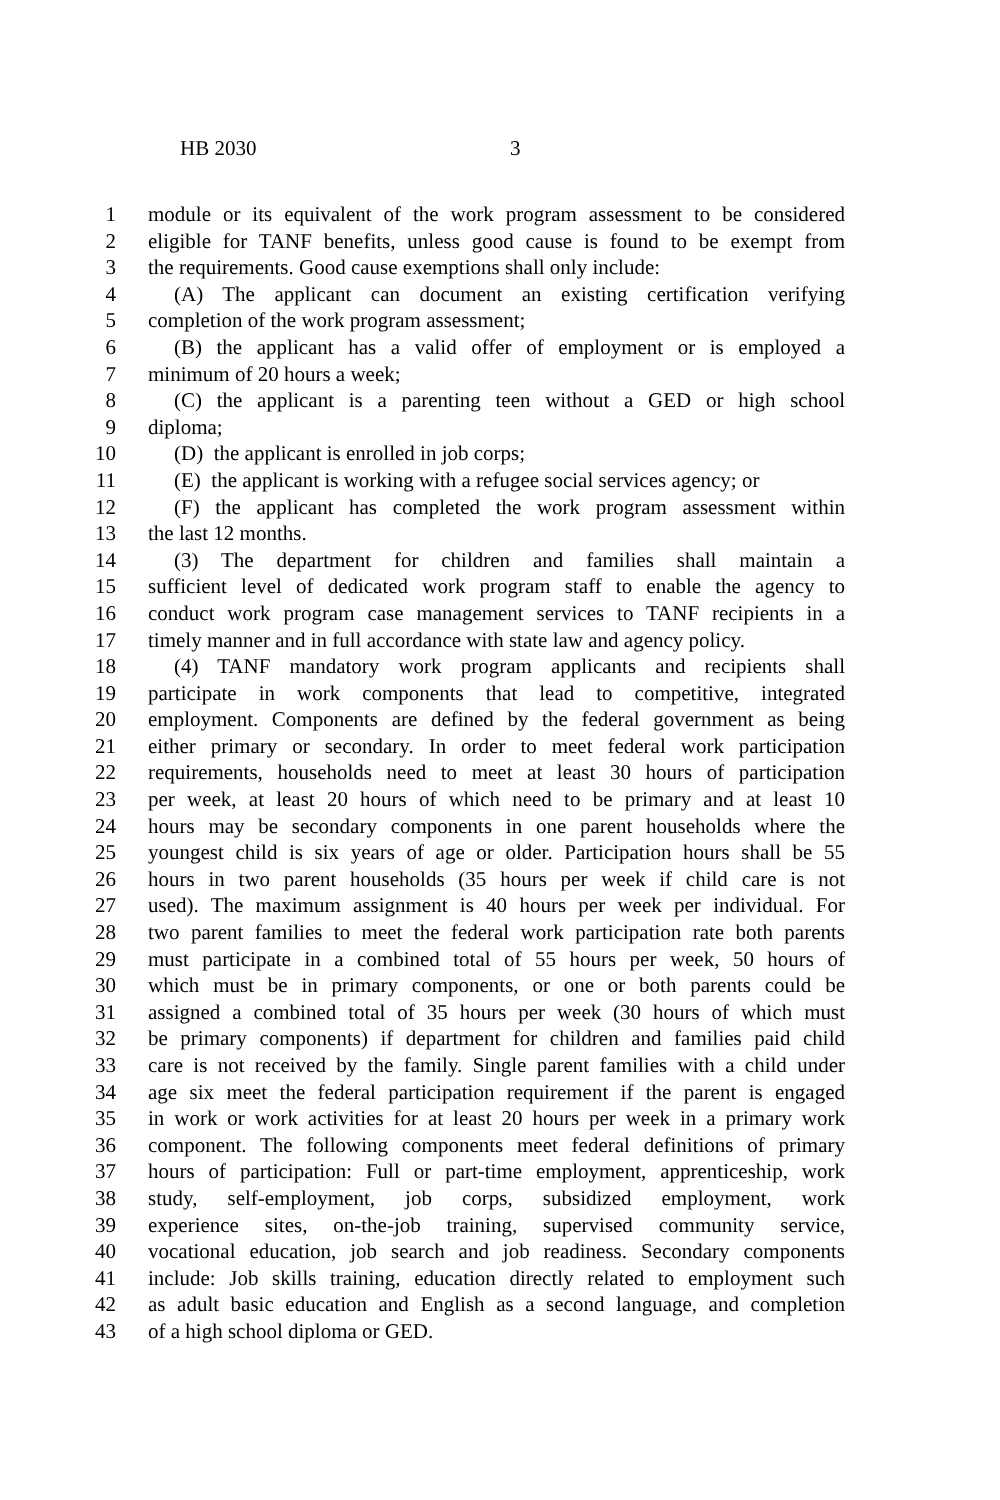HB 2030 3
1 module or its equivalent of the work program assessment to be considered
2 eligible for TANF benefits, unless good cause is found to be exempt from
3 the requirements. Good cause exemptions shall only include:
4 (A) The applicant can document an existing certification verifying
5 completion of the work program assessment;
6 (B) the applicant has a valid offer of employment or is employed a
7 minimum of 20 hours a week;
8 (C) the applicant is a parenting teen without a GED or high school
9 diploma;
10 (D) the applicant is enrolled in job corps;
11 (E) the applicant is working with a refugee social services agency; or
12 (F) the applicant has completed the work program assessment within
13 the last 12 months.
14 (3) The department for children and families shall maintain a
15 sufficient level of dedicated work program staff to enable the agency to
16 conduct work program case management services to TANF recipients in a
17 timely manner and in full accordance with state law and agency policy.
18 (4) TANF mandatory work program applicants and recipients shall
19 participate in work components that lead to competitive, integrated
20 employment. Components are defined by the federal government as being
21 either primary or secondary. In order to meet federal work participation
22 requirements, households need to meet at least 30 hours of participation
23 per week, at least 20 hours of which need to be primary and at least 10
24 hours may be secondary components in one parent households where the
25 youngest child is six years of age or older. Participation hours shall be 55
26 hours in two parent households (35 hours per week if child care is not
27 used). The maximum assignment is 40 hours per week per individual. For
28 two parent families to meet the federal work participation rate both parents
29 must participate in a combined total of 55 hours per week, 50 hours of
30 which must be in primary components, or one or both parents could be
31 assigned a combined total of 35 hours per week (30 hours of which must
32 be primary components) if department for children and families paid child
33 care is not received by the family. Single parent families with a child under
34 age six meet the federal participation requirement if the parent is engaged
35 in work or work activities for at least 20 hours per week in a primary work
36 component. The following components meet federal definitions of primary
37 hours of participation: Full or part-time employment, apprenticeship, work
38 study, self-employment, job corps, subsidized employment, work
39 experience sites, on-the-job training, supervised community service,
40 vocational education, job search and job readiness. Secondary components
41 include: Job skills training, education directly related to employment such
42 as adult basic education and English as a second language, and completion
43 of a high school diploma or GED.